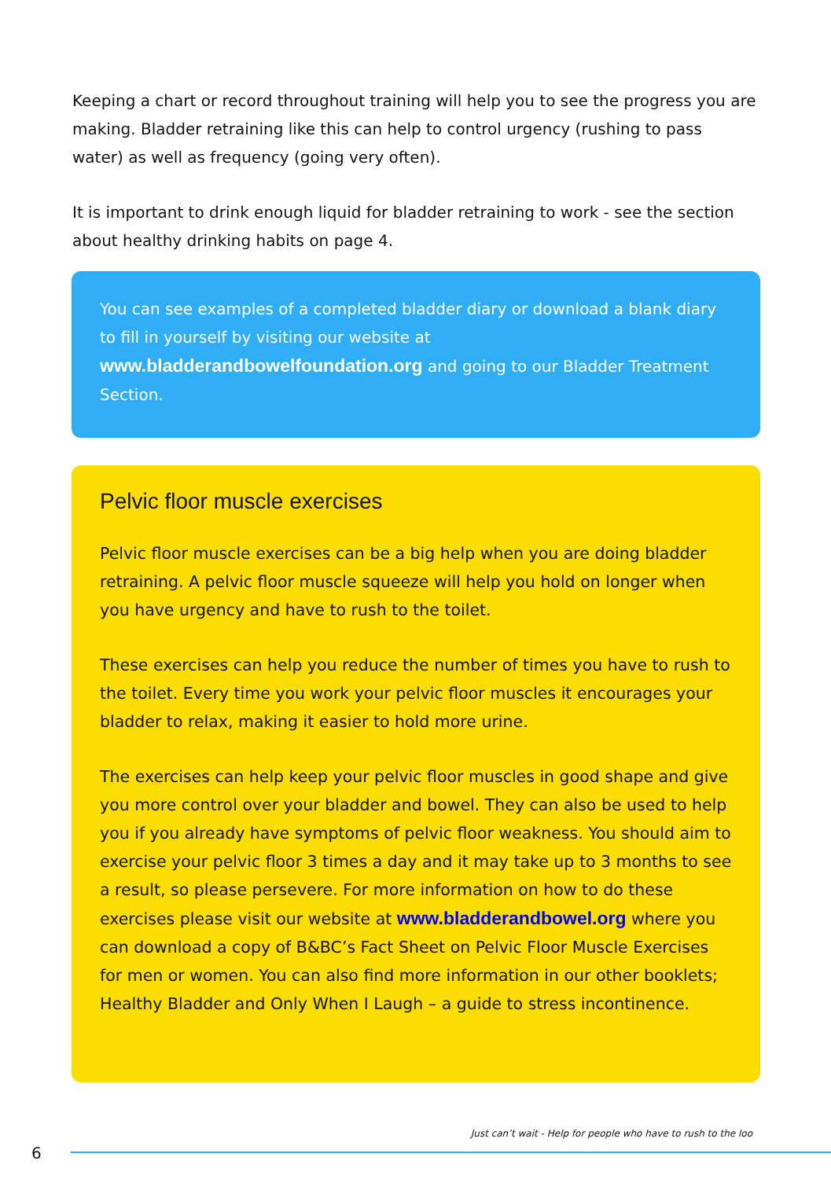Keeping a chart or record throughout training will help you to see the progress you are making. Bladder retraining like this can help to control urgency (rushing to pass water) as well as frequency (going very often).
It is important to drink enough liquid for bladder retraining to work - see the section about healthy drinking habits on page 4.
You can see examples of a completed bladder diary or download a blank diary to fill in yourself by visiting our website at www.bladderandbowelfoundation.org and going to our Bladder Treatment Section.
Pelvic floor muscle exercises
Pelvic floor muscle exercises can be a big help when you are doing bladder retraining. A pelvic floor muscle squeeze will help you hold on longer when you have urgency and have to rush to the toilet.
These exercises can help you reduce the number of times you have to rush to the toilet. Every time you work your pelvic floor muscles it encourages your bladder to relax, making it easier to hold more urine.
The exercises can help keep your pelvic floor muscles in good shape and give you more control over your bladder and bowel. They can also be used to help you if you already have symptoms of pelvic floor weakness. You should aim to exercise your pelvic floor 3 times a day and it may take up to 3 months to see a result, so please persevere. For more information on how to do these exercises please visit our website at www.bladderandbowel.org where you can download a copy of B&BC’s Fact Sheet on Pelvic Floor Muscle Exercises for men or women. You can also find more information in our other booklets; Healthy Bladder and Only When I Laugh – a guide to stress incontinence.
Just can’t wait - Help for people who have to rush to the loo
6